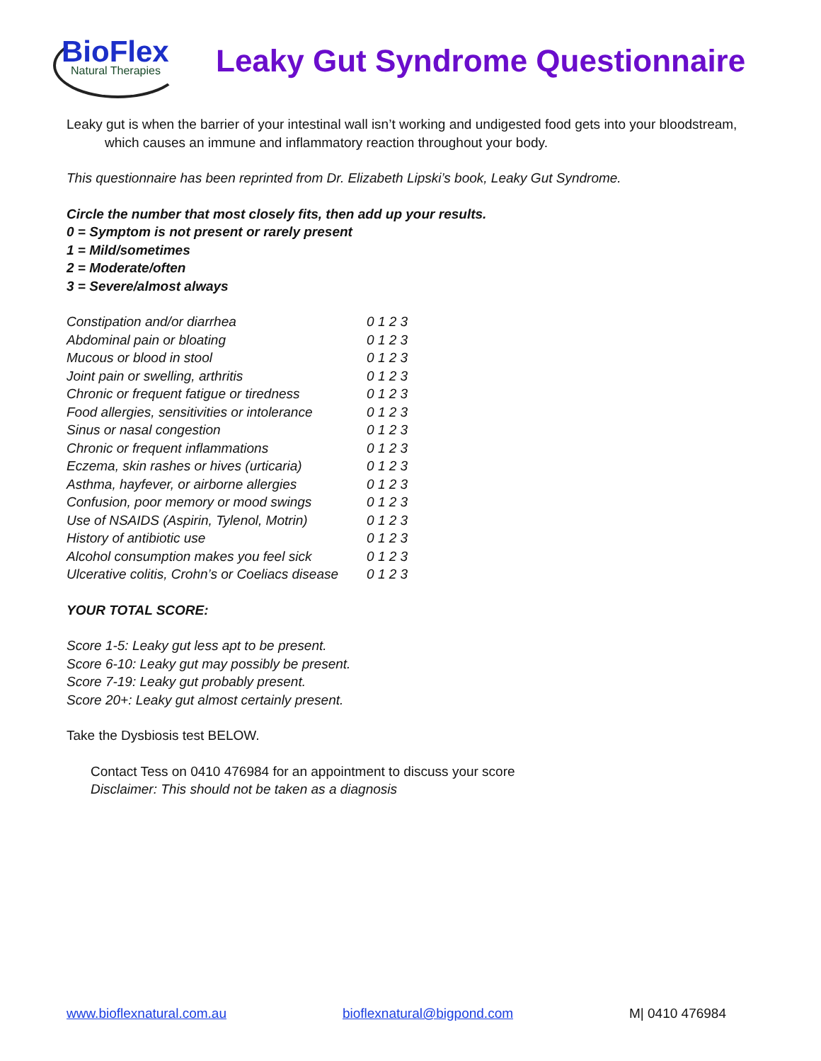BioFlex
Natural Therapies
Leaky Gut Syndrome Questionnaire
Leaky gut is when the barrier of your intestinal wall isn’t working and undigested food gets into your bloodstream,
which causes an immune and inflammatory reaction throughout your body.
This questionnaire has been reprinted from Dr. Elizabeth Lipski’s book, Leaky Gut Syndrome.
Circle the number that most closely fits, then add up your results.
0 = Symptom is not present or rarely present
1 = Mild/sometimes
2 = Moderate/often
3 = Severe/almost always
| Constipation and/or diarrhea | 0 1 2 3 |
| Abdominal pain or bloating | 0 1 2 3 |
| Mucous or blood in stool | 0 1 2 3 |
| Joint pain or swelling, arthritis | 0 1 2 3 |
| Chronic or frequent fatigue or tiredness | 0 1 2 3 |
| Food allergies, sensitivities or intolerance | 0 1 2 3 |
| Sinus or nasal congestion | 0 1 2 3 |
| Chronic or frequent inflammations | 0 1 2 3 |
| Eczema, skin rashes or hives (urticaria) | 0 1 2 3 |
| Asthma, hayfever, or airborne allergies | 0 1 2 3 |
| Confusion, poor memory or mood swings | 0 1 2 3 |
| Use of NSAIDS (Aspirin, Tylenol, Motrin) | 0 1 2 3 |
| History of antibiotic use | 0 1 2 3 |
| Alcohol consumption makes you feel sick | 0 1 2 3 |
| Ulcerative colitis, Crohn’s or Coeliacs disease | 0 1 2 3 |
YOUR TOTAL SCORE:
Score 1-5: Leaky gut less apt to be present.
Score 6-10: Leaky gut may possibly be present.
Score 7-19: Leaky gut probably present.
Score 20+: Leaky gut almost certainly present.
Take the Dysbiosis test BELOW.
Contact Tess on 0410 476984 for an appointment to discuss your score
Disclaimer: This should not be taken as a diagnosis
www.bioflexnatural.com.au bioflexnatural@bigpond.com M| 0410 476984